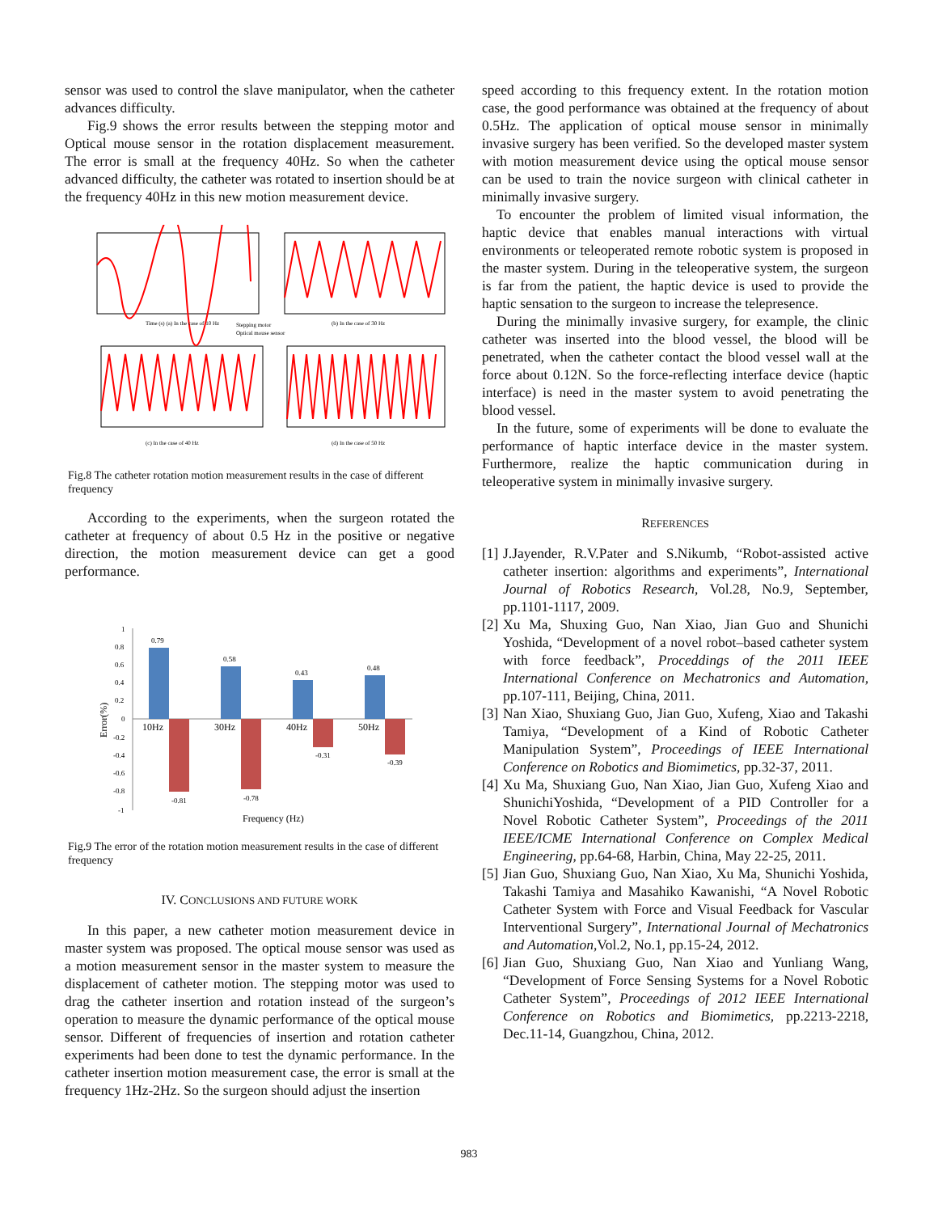sensor was used to control the slave manipulator, when the catheter advances difficulty.
Fig.9 shows the error results between the stepping motor and Optical mouse sensor in the rotation displacement measurement. The error is small at the frequency 40Hz. So when the catheter advanced difficulty, the catheter was rotated to insertion should be at the frequency 40Hz in this new motion measurement device.
Time (s) (a) In the case of 10 Hz
(b) In the case of 30 Hz
Stepping motor
Optical mouse sensor
(c) In the case of 40 Hz
(d) In the case of 50 Hz
Fig.8 The catheter rotation motion measurement results in the case of different frequency
According to the experiments, when the surgeon rotated the catheter at frequency of about 0.5 Hz in the positive or negative direction, the motion measurement device can get a good performance.
1
0.8
0.6
0.4
0.2
0
-0.2
-0.4
-0.6
-0.8
-1
0.79
0.58
0.43
0.48
-0.81
-0.78
-0.31
-0.39
10Hz
30Hz
40Hz
50Hz
Frequency (Hz)
Error(%)
Fig.9 The error of the rotation motion measurement results in the case of different frequency
IV. CONCLUSIONS AND FUTURE WORK
In this paper, a new catheter motion measurement device in master system was proposed. The optical mouse sensor was used as a motion measurement sensor in the master system to measure the displacement of catheter motion. The stepping motor was used to drag the catheter insertion and rotation instead of the surgeon’s operation to measure the dynamic performance of the optical mouse sensor. Different of frequencies of insertion and rotation catheter experiments had been done to test the dynamic performance. In the catheter insertion motion measurement case, the error is small at the frequency 1Hz-2Hz. So the surgeon should adjust the insertion
speed according to this frequency extent. In the rotation motion case, the good performance was obtained at the frequency of about 0.5Hz. The application of optical mouse sensor in minimally invasive surgery has been verified. So the developed master system with motion measurement device using the optical mouse sensor can be used to train the novice surgeon with clinical catheter in minimally invasive surgery.
To encounter the problem of limited visual information, the haptic device that enables manual interactions with virtual environments or teleoperated remote robotic system is proposed in the master system. During in the teleoperative system, the surgeon is far from the patient, the haptic device is used to provide the haptic sensation to the surgeon to increase the telepresence.
During the minimally invasive surgery, for example, the clinic catheter was inserted into the blood vessel, the blood will be penetrated, when the catheter contact the blood vessel wall at the force about 0.12N. So the force-reflecting interface device (haptic interface) is need in the master system to avoid penetrating the blood vessel.
In the future, some of experiments will be done to evaluate the performance of haptic interface device in the master system. Furthermore, realize the haptic communication during in teleoperative system in minimally invasive surgery.
REFERENCES
[1] J.Jayender, R.V.Pater and S.Nikumb, “Robot-assisted active catheter insertion: algorithms and experiments”, International Journal of Robotics Research, Vol.28, No.9, September, pp.1101-1117, 2009.
[2] Xu Ma, Shuxing Guo, Nan Xiao, Jian Guo and Shunichi Yoshida, “Development of a novel robot–based catheter system with force feedback”, Proceddings of the 2011 IEEE International Conference on Mechatronics and Automation, pp.107-111, Beijing, China, 2011.
[3] Nan Xiao, Shuxiang Guo, Jian Guo, Xufeng, Xiao and Takashi Tamiya, “Development of a Kind of Robotic Catheter Manipulation System”, Proceedings of IEEE International Conference on Robotics and Biomimetics, pp.32-37, 2011.
[4] Xu Ma, Shuxiang Guo, Nan Xiao, Jian Guo, Xufeng Xiao and ShunichiYoshida, “Development of a PID Controller for a Novel Robotic Catheter System”, Proceedings of the 2011 IEEE/ICME International Conference on Complex Medical Engineering, pp.64-68, Harbin, China, May 22-25, 2011.
[5] Jian Guo, Shuxiang Guo, Nan Xiao, Xu Ma, Shunichi Yoshida, Takashi Tamiya and Masahiko Kawanishi, “A Novel Robotic Catheter System with Force and Visual Feedback for Vascular Interventional Surgery”, International Journal of Mechatronics and Automation,Vol.2, No.1, pp.15-24, 2012.
[6] Jian Guo, Shuxiang Guo, Nan Xiao and Yunliang Wang, “Development of Force Sensing Systems for a Novel Robotic Catheter System”, Proceedings of 2012 IEEE International Conference on Robotics and Biomimetics, pp.2213-2218, Dec.11-14, Guangzhou, China, 2012.
983